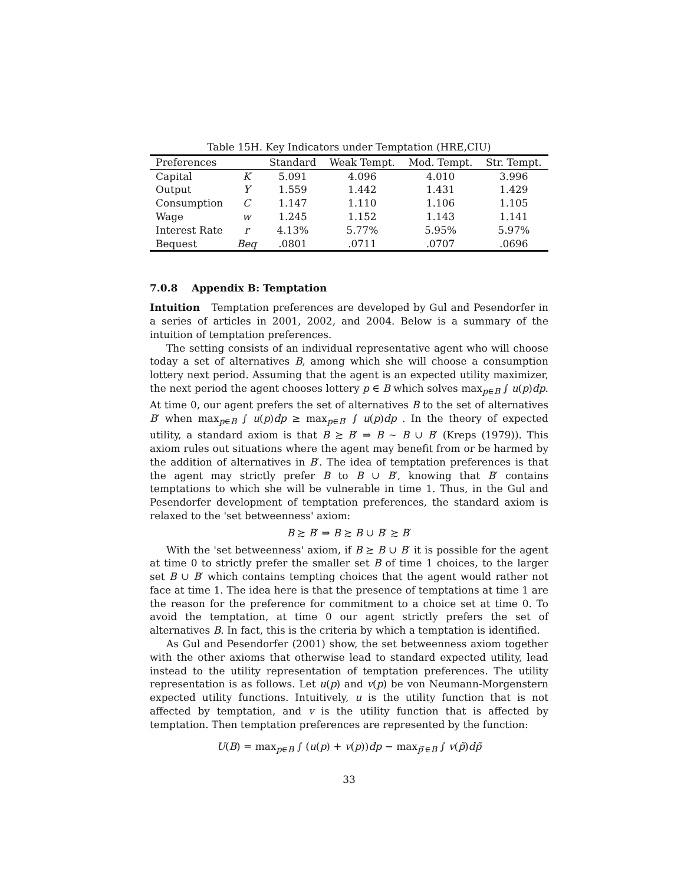Table 15H. Key Indicators under Temptation (HRE,CIU)
| Preferences | | Standard | Weak Tempt. | Mod. Tempt. | Str. Tempt. |
| --- | --- | --- | --- | --- | --- |
| Capital | K | 5.091 | 4.096 | 4.010 | 3.996 |
| Output | Y | 1.559 | 1.442 | 1.431 | 1.429 |
| Consumption | C | 1.147 | 1.110 | 1.106 | 1.105 |
| Wage | w | 1.245 | 1.152 | 1.143 | 1.141 |
| Interest Rate | r | 4.13% | 5.77% | 5.95% | 5.97% |
| Bequest | Beq | .0801 | .0711 | .0707 | .0696 |
7.0.8 Appendix B: Temptation
Intuition Temptation preferences are developed by Gul and Pesendorfer in a series of articles in 2001, 2002, and 2004. Below is a summary of the intuition of temptation preferences.
The setting consists of an individual representative agent who will choose today a set of alternatives B, among which she will choose a consumption lottery next period. Assuming that the agent is an expected utility maximizer, the next period the agent chooses lottery p ∈ B which solves max<sub>p∈B</sub> ∫ u(p)dp. At time 0, our agent prefers the set of alternatives B to the set of alternatives B′ when max<sub>p∈B</sub> ∫ u(p)dp ≥ max<sub>p∈B′</sub> ∫ u(p)dp . In the theory of expected utility, a standard axiom is that B ≿ B′ ⇒ B ∼ B ∪ B′ (Kreps (1979)). This axiom rules out situations where the agent may benefit from or be harmed by the addition of alternatives in B′. The idea of temptation preferences is that the agent may strictly prefer B to B ∪ B′, knowing that B′ contains temptations to which she will be vulnerable in time 1. Thus, in the Gul and Pesendorfer development of temptation preferences, the standard axiom is relaxed to the 'set betweenness' axiom:
B ≿ B′ ⇒ B ≿ B ∪ B′ ≿ B′
With the 'set betweenness' axiom, if B ≿ B ∪ B′ it is possible for the agent at time 0 to strictly prefer the smaller set B of time 1 choices, to the larger set B ∪ B′ which contains tempting choices that the agent would rather not face at time 1. The idea here is that the presence of temptations at time 1 are the reason for the preference for commitment to a choice set at time 0. To avoid the temptation, at time 0 our agent strictly prefers the set of alternatives B. In fact, this is the criteria by which a temptation is identified.
As Gul and Pesendorfer (2001) show, the set betweenness axiom together with the other axioms that otherwise lead to standard expected utility, lead instead to the utility representation of temptation preferences. The utility representation is as follows. Let u(p) and v(p) be von Neumann-Morgenstern expected utility functions. Intuitively, u is the utility function that is not affected by temptation, and v is the utility function that is affected by temptation. Then temptation preferences are represented by the function:
U(B) = max<sub>p∈B</sub> ∫ (u(p) + v(p))dp − max<sub>p̃′∈B</sub> ∫ v(p̃)dp̃
33